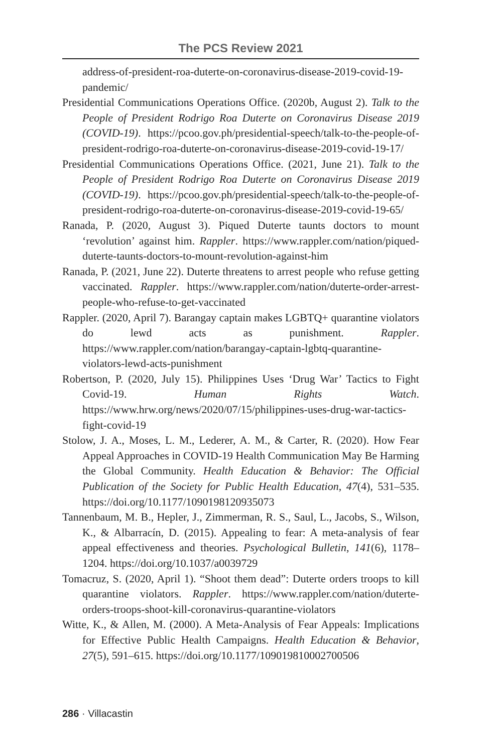The PCS Review 2021
address-of-president-roa-duterte-on-coronavirus-disease-2019-covid-19-pandemic/
Presidential Communications Operations Office. (2020b, August 2). Talk to the People of President Rodrigo Roa Duterte on Coronavirus Disease 2019 (COVID-19). https://pcoo.gov.ph/presidential-speech/talk-to-the-people-of-president-rodrigo-roa-duterte-on-coronavirus-disease-2019-covid-19-17/
Presidential Communications Operations Office. (2021, June 21). Talk to the People of President Rodrigo Roa Duterte on Coronavirus Disease 2019 (COVID-19). https://pcoo.gov.ph/presidential-speech/talk-to-the-people-of-president-rodrigo-roa-duterte-on-coronavirus-disease-2019-covid-19-65/
Ranada, P. (2020, August 3). Piqued Duterte taunts doctors to mount ‘revolution’ against him. Rappler. https://www.rappler.com/nation/piqued-duterte-taunts-doctors-to-mount-revolution-against-him
Ranada, P. (2021, June 22). Duterte threatens to arrest people who refuse getting vaccinated. Rappler. https://www.rappler.com/nation/duterte-order-arrest-people-who-refuse-to-get-vaccinated
Rappler. (2020, April 7). Barangay captain makes LGBTQ+ quarantine violators do lewd acts as punishment. Rappler. https://www.rappler.com/nation/barangay-captain-lgbtq-quarantine-violators-lewd-acts-punishment
Robertson, P. (2020, July 15). Philippines Uses ‘Drug War’ Tactics to Fight Covid-19. Human Rights Watch. https://www.hrw.org/news/2020/07/15/philippines-uses-drug-war-tactics-fight-covid-19
Stolow, J. A., Moses, L. M., Lederer, A. M., & Carter, R. (2020). How Fear Appeal Approaches in COVID-19 Health Communication May Be Harming the Global Community. Health Education & Behavior: The Official Publication of the Society for Public Health Education, 47(4), 531–535. https://doi.org/10.1177/1090198120935073
Tannenbaum, M. B., Hepler, J., Zimmerman, R. S., Saul, L., Jacobs, S., Wilson, K., & Albarracín, D. (2015). Appealing to fear: A meta-analysis of fear appeal effectiveness and theories. Psychological Bulletin, 141(6), 1178–1204. https://doi.org/10.1037/a0039729
Tomacruz, S. (2020, April 1). “Shoot them dead”: Duterte orders troops to kill quarantine violators. Rappler. https://www.rappler.com/nation/duterte-orders-troops-shoot-kill-coronavirus-quarantine-violators
Witte, K., & Allen, M. (2000). A Meta-Analysis of Fear Appeals: Implications for Effective Public Health Campaigns. Health Education & Behavior, 27(5), 591–615. https://doi.org/10.1177/109019810002700506
286 · Villacastin